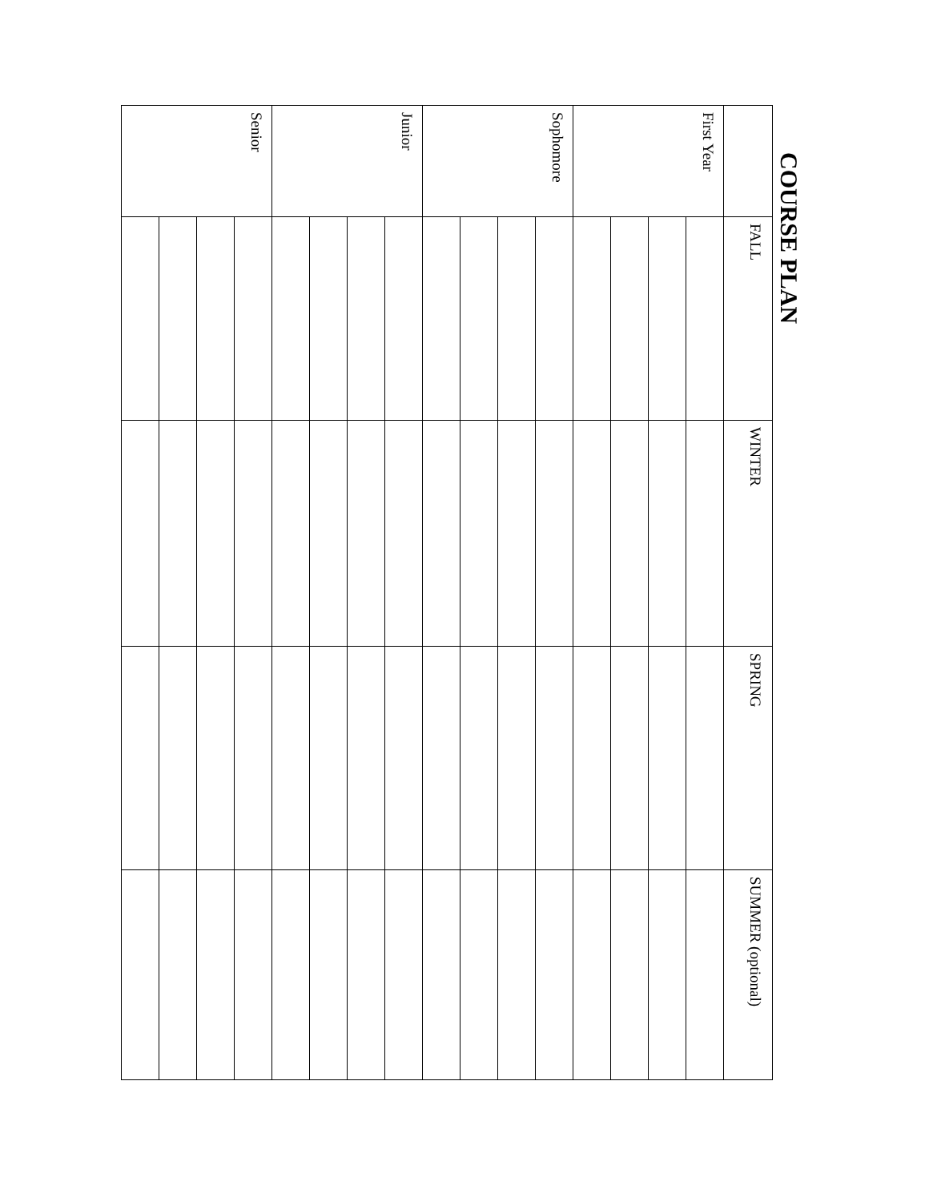COURSE PLAN
| | FALL | WINTER | SPRING | SUMMER (optional) |
| --- | --- | --- | --- | --- |
| First Year | | | | |
| Sophomore | | | | |
| Junior | | | | |
| Senior | | | | |